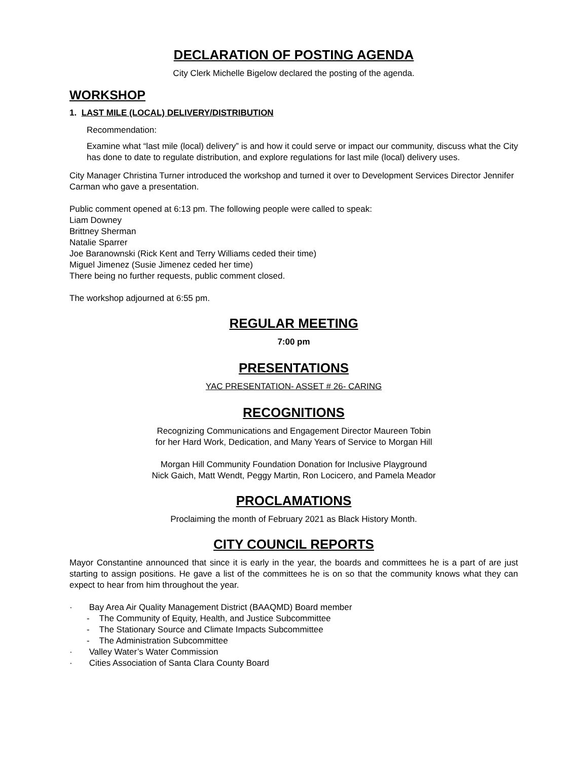DECLARATION OF POSTING AGENDA
City Clerk Michelle Bigelow declared the posting of the agenda.
WORKSHOP
1. LAST MILE (LOCAL) DELIVERY/DISTRIBUTION
Recommendation:
Examine what “last mile (local) delivery” is and how it could serve or impact our community, discuss what the City has done to date to regulate distribution, and explore regulations for last mile (local) delivery uses.
City Manager Christina Turner introduced the workshop and turned it over to Development Services Director Jennifer Carman who gave a presentation.
Public comment opened at 6:13 pm. The following people were called to speak:
Liam Downey
Brittney Sherman
Natalie Sparrer
Joe Baranownski (Rick Kent and Terry Williams ceded their time)
Miguel Jimenez (Susie Jimenez ceded her time)
There being no further requests, public comment closed.
The workshop adjourned at 6:55 pm.
REGULAR MEETING
7:00 pm
PRESENTATIONS
YAC PRESENTATION- ASSET # 26- CARING
RECOGNITIONS
Recognizing Communications and Engagement Director Maureen Tobin
for her Hard Work, Dedication, and Many Years of Service to Morgan Hill
Morgan Hill Community Foundation Donation for Inclusive Playground
Nick Gaich, Matt Wendt, Peggy Martin, Ron Locicero, and Pamela Meador
PROCLAMATIONS
Proclaiming the month of February 2021 as Black History Month.
CITY COUNCIL REPORTS
Mayor Constantine announced that since it is early in the year, the boards and committees he is a part of are just starting to assign positions. He gave a list of the committees he is on so that the community knows what they can expect to hear from him throughout the year.
· Bay Area Air Quality Management District (BAAQMD) Board member
- The Community of Equity, Health, and Justice Subcommittee
- The Stationary Source and Climate Impacts Subcommittee
- The Administration Subcommittee
· Valley Water’s Water Commission
· Cities Association of Santa Clara County Board